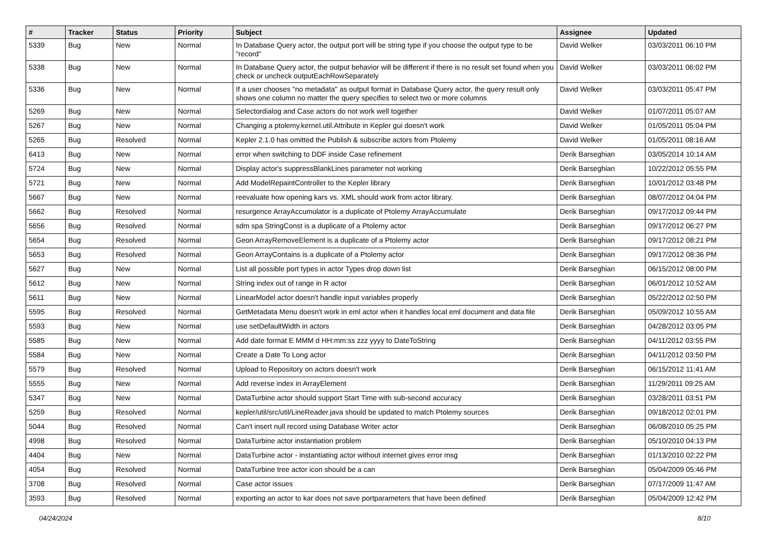| # | Tracker | Status | Priority | Subject | Assignee | Updated |
| --- | --- | --- | --- | --- | --- | --- |
| 5339 | Bug | New | Normal | In Database Query actor, the output port will be string type if you choose the output type to be "record" | David Welker | 03/03/2011 06:10 PM |
| 5338 | Bug | New | Normal | In Database Query actor, the output behavior will be different if there is no result set found when you check or uncheck outputEachRowSeparately | David Welker | 03/03/2011 06:02 PM |
| 5336 | Bug | New | Normal | If a user chooses "no metadata" as output format in Database Query actor, the query result only shows one column no matter the query specifies to select two or more columns | David Welker | 03/03/2011 05:47 PM |
| 5269 | Bug | New | Normal | Selectordialog and Case actors do not work well together | David Welker | 01/07/2011 05:07 AM |
| 5267 | Bug | New | Normal | Changing a ptolemy.kernel.util.Attribute in Kepler gui doesn't work | David Welker | 01/05/2011 05:04 PM |
| 5265 | Bug | Resolved | Normal | Kepler 2.1.0 has omitted the Publish & subscribe actors from Ptolemy | David Welker | 01/05/2011 08:16 AM |
| 6413 | Bug | New | Normal | error when switching to DDF inside Case refinement | Derik Barseghian | 03/05/2014 10:14 AM |
| 5724 | Bug | New | Normal | Display actor's suppressBlankLines parameter not working | Derik Barseghian | 10/22/2012 05:55 PM |
| 5721 | Bug | New | Normal | Add ModelRepaintController to the Kepler library | Derik Barseghian | 10/01/2012 03:48 PM |
| 5667 | Bug | New | Normal | reevaluate how opening kars vs. XML should work from actor library. | Derik Barseghian | 08/07/2012 04:04 PM |
| 5662 | Bug | Resolved | Normal | resurgence ArrayAccumulator is a duplicate of Ptolemy ArrayAccumulate | Derik Barseghian | 09/17/2012 09:44 PM |
| 5656 | Bug | Resolved | Normal | sdm spa StringConst is a duplicate of a Ptolemy actor | Derik Barseghian | 09/17/2012 06:27 PM |
| 5654 | Bug | Resolved | Normal | Geon ArrayRemoveElement is a duplicate of a Ptolemy actor | Derik Barseghian | 09/17/2012 08:21 PM |
| 5653 | Bug | Resolved | Normal | Geon ArrayContains is a duplicate of a Ptolemy actor | Derik Barseghian | 09/17/2012 08:36 PM |
| 5627 | Bug | New | Normal | List all possible port types in actor Types drop down list | Derik Barseghian | 06/15/2012 08:00 PM |
| 5612 | Bug | New | Normal | String index out of range in R actor | Derik Barseghian | 06/01/2012 10:52 AM |
| 5611 | Bug | New | Normal | LinearModel actor doesn't handle input variables properly | Derik Barseghian | 05/22/2012 02:50 PM |
| 5595 | Bug | Resolved | Normal | GetMetadata Menu doesn't work in eml actor when it handles local eml document and data file | Derik Barseghian | 05/09/2012 10:55 AM |
| 5593 | Bug | New | Normal | use setDefaultWidth in actors | Derik Barseghian | 04/28/2012 03:05 PM |
| 5585 | Bug | New | Normal | Add date format E MMM d HH:mm:ss zzz yyyy to DateToString | Derik Barseghian | 04/11/2012 03:55 PM |
| 5584 | Bug | New | Normal | Create a Date To Long actor | Derik Barseghian | 04/11/2012 03:50 PM |
| 5579 | Bug | Resolved | Normal | Upload to Repository on actors doesn't work | Derik Barseghian | 06/15/2012 11:41 AM |
| 5555 | Bug | New | Normal | Add reverse index in ArrayElement | Derik Barseghian | 11/29/2011 09:25 AM |
| 5347 | Bug | New | Normal | DataTurbine actor should support Start Time with sub-second accuracy | Derik Barseghian | 03/28/2011 03:51 PM |
| 5259 | Bug | Resolved | Normal | kepler/util/src/util/LineReader.java should be updated to match Ptolemy sources | Derik Barseghian | 09/18/2012 02:01 PM |
| 5044 | Bug | Resolved | Normal | Can't insert null record using Database Writer actor | Derik Barseghian | 06/08/2010 05:25 PM |
| 4998 | Bug | Resolved | Normal | DataTurbine actor instantiation problem | Derik Barseghian | 05/10/2010 04:13 PM |
| 4404 | Bug | New | Normal | DataTurbine actor - instantiating actor without internet gives error msg | Derik Barseghian | 01/13/2010 02:22 PM |
| 4054 | Bug | Resolved | Normal | DataTurbine tree actor icon should be a can | Derik Barseghian | 05/04/2009 05:46 PM |
| 3708 | Bug | Resolved | Normal | Case actor issues | Derik Barseghian | 07/17/2009 11:47 AM |
| 3593 | Bug | Resolved | Normal | exporting an actor to kar does not save portparameters that have been defined | Derik Barseghian | 05/04/2009 12:42 PM |
04/24/2024 8/10